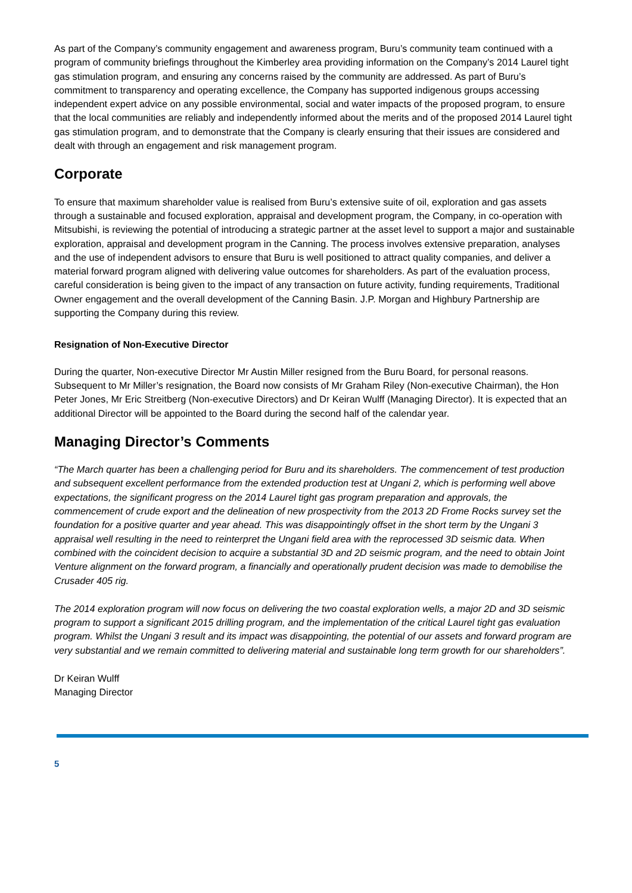As part of the Company’s community engagement and awareness program, Buru’s community team continued with a program of community briefings throughout the Kimberley area providing information on the Company’s 2014 Laurel tight gas stimulation program, and ensuring any concerns raised by the community are addressed. As part of Buru’s commitment to transparency and operating excellence, the Company has supported indigenous groups accessing independent expert advice on any possible environmental, social and water impacts of the proposed program, to ensure that the local communities are reliably and independently informed about the merits and of the proposed 2014 Laurel tight gas stimulation program, and to demonstrate that the Company is clearly ensuring that their issues are considered and dealt with through an engagement and risk management program.
Corporate
To ensure that maximum shareholder value is realised from Buru’s extensive suite of oil, exploration and gas assets through a sustainable and focused exploration, appraisal and development program, the Company, in co-operation with Mitsubishi, is reviewing the potential of introducing a strategic partner at the asset level to support a major and sustainable exploration, appraisal and development program in the Canning. The process involves extensive preparation, analyses and the use of independent advisors to ensure that Buru is well positioned to attract quality companies, and deliver a material forward program aligned with delivering value outcomes for shareholders. As part of the evaluation process, careful consideration is being given to the impact of any transaction on future activity, funding requirements, Traditional Owner engagement and the overall development of the Canning Basin. J.P. Morgan and Highbury Partnership are supporting the Company during this review.
Resignation of Non-Executive Director
During the quarter, Non-executive Director Mr Austin Miller resigned from the Buru Board, for personal reasons. Subsequent to Mr Miller’s resignation, the Board now consists of Mr Graham Riley (Non-executive Chairman), the Hon Peter Jones, Mr Eric Streitberg (Non-executive Directors) and Dr Keiran Wulff (Managing Director). It is expected that an additional Director will be appointed to the Board during the second half of the calendar year.
Managing Director’s Comments
“The March quarter has been a challenging period for Buru and its shareholders. The commencement of test production and subsequent excellent performance from the extended production test at Ungani 2, which is performing well above expectations, the significant progress on the 2014 Laurel tight gas program preparation and approvals, the commencement of crude export and the delineation of new prospectivity from the 2013 2D Frome Rocks survey set the foundation for a positive quarter and year ahead. This was disappointingly offset in the short term by the Ungani 3 appraisal well resulting in the need to reinterpret the Ungani field area with the reprocessed 3D seismic data. When combined with the coincident decision to acquire a substantial 3D and 2D seismic program, and the need to obtain Joint Venture alignment on the forward program, a financially and operationally prudent decision was made to demobilise the Crusader 405 rig.
The 2014 exploration program will now focus on delivering the two coastal exploration wells, a major 2D and 3D seismic program to support a significant 2015 drilling program, and the implementation of the critical Laurel tight gas evaluation program. Whilst the Ungani 3 result and its impact was disappointing, the potential of our assets and forward program are very substantial and we remain committed to delivering material and sustainable long term growth for our shareholders”.
Dr Keiran Wulff
Managing Director
5